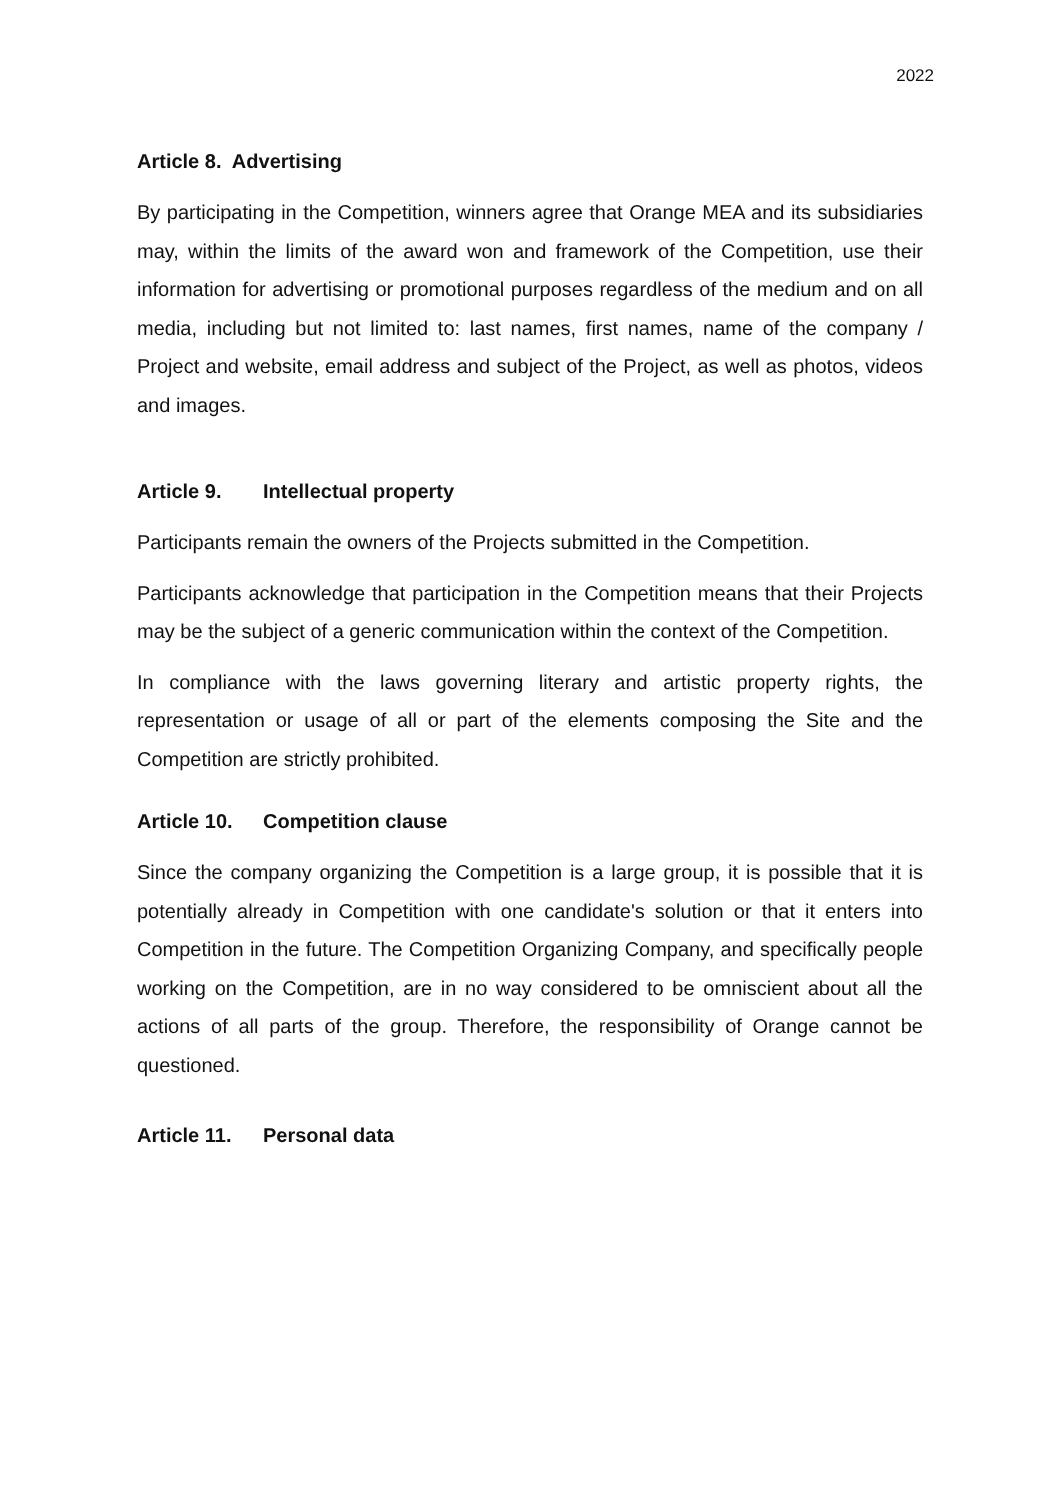2022
Article 8. Advertising
By participating in the Competition, winners agree that Orange MEA and its subsidiaries may, within the limits of the award won and framework of the Competition, use their information for advertising or promotional purposes regardless of the medium and on all media, including but not limited to: last names, first names, name of the company / Project and website, email address and subject of the Project, as well as photos, videos and images.
Article 9. Intellectual property
Participants remain the owners of the Projects submitted in the Competition.
Participants acknowledge that participation in the Competition means that their Projects may be the subject of a generic communication within the context of the Competition.
In compliance with the laws governing literary and artistic property rights, the representation or usage of all or part of the elements composing the Site and the Competition are strictly prohibited.
Article 10. Competition clause
Since the company organizing the Competition is a large group, it is possible that it is potentially already in Competition with one candidate's solution or that it enters into Competition in the future. The Competition Organizing Company, and specifically people working on the Competition, are in no way considered to be omniscient about all the actions of all parts of the group. Therefore, the responsibility of Orange cannot be questioned.
Article 11. Personal data